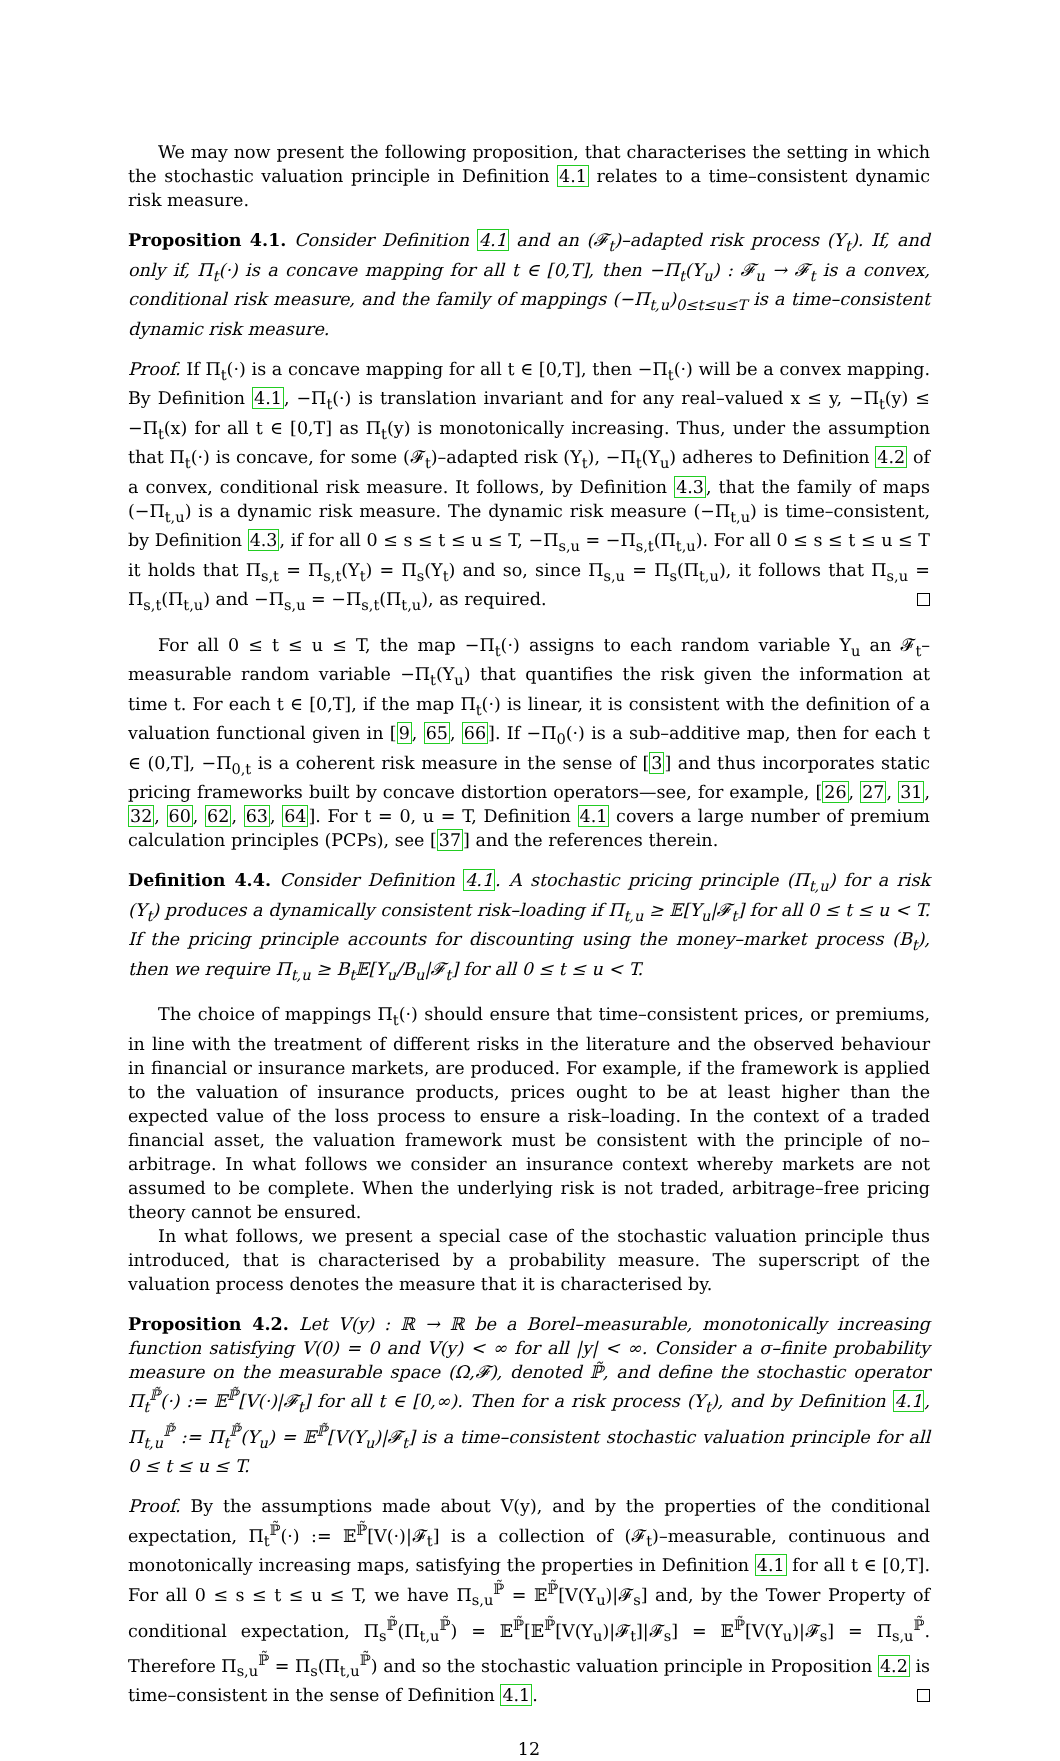We may now present the following proposition, that characterises the setting in which the stochastic valuation principle in Definition 4.1 relates to a time–consistent dynamic risk measure.
Proposition 4.1. Consider Definition 4.1 and an (𝓕<sub>t</sub>)–adapted risk process (Y<sub>t</sub>). If, and only if, Π<sub>t</sub>(·) is a concave mapping for all t ∈ [0,T], then −Π<sub>t</sub>(Y<sub>u</sub>) : 𝓕<sub>u</sub> → 𝓕<sub>t</sub> is a convex, conditional risk measure, and the family of mappings (−Π<sub>t,u</sub>)<sub>0≤t≤u≤T</sub> is a time–consistent dynamic risk measure.
Proof. If Π<sub>t</sub>(·) is a concave mapping for all t ∈ [0,T], then −Π<sub>t</sub>(·) will be a convex mapping. By Definition 4.1, −Π<sub>t</sub>(·) is translation invariant and for any real–valued x ≤ y, −Π<sub>t</sub>(y) ≤ −Π<sub>t</sub>(x) for all t ∈ [0,T] as Π<sub>t</sub>(y) is monotonically increasing. Thus, under the assumption that Π<sub>t</sub>(·) is concave, for some (𝓕<sub>t</sub>)–adapted risk (Y<sub>t</sub>), −Π<sub>t</sub>(Y<sub>u</sub>) adheres to Definition 4.2 of a convex, conditional risk measure. It follows, by Definition 4.3, that the family of maps (−Π<sub>t,u</sub>) is a dynamic risk measure. The dynamic risk measure (−Π<sub>t,u</sub>) is time–consistent, by Definition 4.3, if for all 0 ≤ s ≤ t ≤ u ≤ T, −Π<sub>s,u</sub> = −Π<sub>s,t</sub>(Π<sub>t,u</sub>). For all 0 ≤ s ≤ t ≤ u ≤ T it holds that Π<sub>s,t</sub> = Π<sub>s,t</sub>(Y<sub>t</sub>) = Π<sub>s</sub>(Y<sub>t</sub>) and so, since Π<sub>s,u</sub> = Π<sub>s</sub>(Π<sub>t,u</sub>), it follows that Π<sub>s,u</sub> = Π<sub>s,t</sub>(Π<sub>t,u</sub>) and −Π<sub>s,u</sub> = −Π<sub>s,t</sub>(Π<sub>t,u</sub>), as required.
For all 0 ≤ t ≤ u ≤ T, the map −Π<sub>t</sub>(·) assigns to each random variable Y<sub>u</sub> an 𝓕<sub>t</sub>–measurable random variable −Π<sub>t</sub>(Y<sub>u</sub>) that quantifies the risk given the information at time t. For each t ∈ [0,T], if the map Π<sub>t</sub>(·) is linear, it is consistent with the definition of a valuation functional given in [9, 65, 66]. If −Π<sub>0</sub>(·) is a sub–additive map, then for each t ∈ (0,T], −Π<sub>0,t</sub> is a coherent risk measure in the sense of [3] and thus incorporates static pricing frameworks built by concave distortion operators—see, for example, [26, 27, 31, 32, 60, 62, 63, 64]. For t = 0, u = T, Definition 4.1 covers a large number of premium calculation principles (PCPs), see [37] and the references therein.
Definition 4.4. Consider Definition 4.1. A stochastic pricing principle (Π<sub>t,u</sub>) for a risk (Y<sub>t</sub>) produces a dynamically consistent risk–loading if Π<sub>t,u</sub> ≥ 𝔼[Y<sub>u</sub>|𝓕<sub>t</sub>] for all 0 ≤ t ≤ u < T. If the pricing principle accounts for discounting using the money–market process (B<sub>t</sub>), then we require Π<sub>t,u</sub> ≥ B<sub>t</sub>𝔼[Y<sub>u</sub>/B<sub>u</sub>|𝓕<sub>t</sub>] for all 0 ≤ t ≤ u < T.
The choice of mappings Π<sub>t</sub>(·) should ensure that time–consistent prices, or premiums, in line with the treatment of different risks in the literature and the observed behaviour in financial or insurance markets, are produced. For example, if the framework is applied to the valuation of insurance products, prices ought to be at least higher than the expected value of the loss process to ensure a risk–loading. In the context of a traded financial asset, the valuation framework must be consistent with the principle of no–arbitrage. In what follows we consider an insurance context whereby markets are not assumed to be complete. When the underlying risk is not traded, arbitrage–free pricing theory cannot be ensured.
In what follows, we present a special case of the stochastic valuation principle thus introduced, that is characterised by a probability measure. The superscript of the valuation process denotes the measure that it is characterised by.
Proposition 4.2. Let V(y) : ℝ → ℝ be a Borel–measurable, monotonically increasing function satisfying V(0) = 0 and V(y) < ∞ for all |y| < ∞. Consider a σ–finite probability measure on the measurable space (Ω,𝓕), denoted ℙ̃, and define the stochastic operator Π<sub>t</sub><sup>ℙ̃</sup>(·) := 𝔼<sup>ℙ̃</sup>[V(·)|𝓕<sub>t</sub>] for all t ∈ [0,∞). Then for a risk process (Y<sub>t</sub>), and by Definition 4.1, Π<sub>t,u</sub><sup>ℙ̃</sup> := Π<sub>t</sub><sup>ℙ̃</sup>(Y<sub>u</sub>) = 𝔼<sup>ℙ̃</sup>[V(Y<sub>u</sub>)|𝓕<sub>t</sub>] is a time–consistent stochastic valuation principle for all 0 ≤ t ≤ u ≤ T.
Proof. By the assumptions made about V(y), and by the properties of the conditional expectation, Π<sub>t</sub><sup>ℙ̃</sup>(·) := 𝔼<sup>ℙ̃</sup>[V(·)|𝓕<sub>t</sub>] is a collection of (𝓕<sub>t</sub>)–measurable, continuous and monotonically increasing maps, satisfying the properties in Definition 4.1 for all t ∈ [0,T]. For all 0 ≤ s ≤ t ≤ u ≤ T, we have Π<sub>s,u</sub><sup>ℙ̃</sup> = 𝔼<sup>ℙ̃</sup>[V(Y<sub>u</sub>)|𝓕<sub>s</sub>] and, by the Tower Property of conditional expectation, Π<sub>s</sub><sup>ℙ̃</sup>(Π<sub>t,u</sub><sup>ℙ̃</sup>) = 𝔼<sup>ℙ̃</sup>[𝔼<sup>ℙ̃</sup>[V(Y<sub>u</sub>)|𝓕<sub>t</sub>]|𝓕<sub>s</sub>] = 𝔼<sup>ℙ̃</sup>[V(Y<sub>u</sub>)|𝓕<sub>s</sub>] = Π<sub>s,u</sub><sup>ℙ̃</sup>. Therefore Π<sub>s,u</sub><sup>ℙ̃</sup> = Π<sub>s</sub>(Π<sub>t,u</sub><sup>ℙ̃</sup>) and so the stochastic valuation principle in Proposition 4.2 is time–consistent in the sense of Definition 4.1.
12